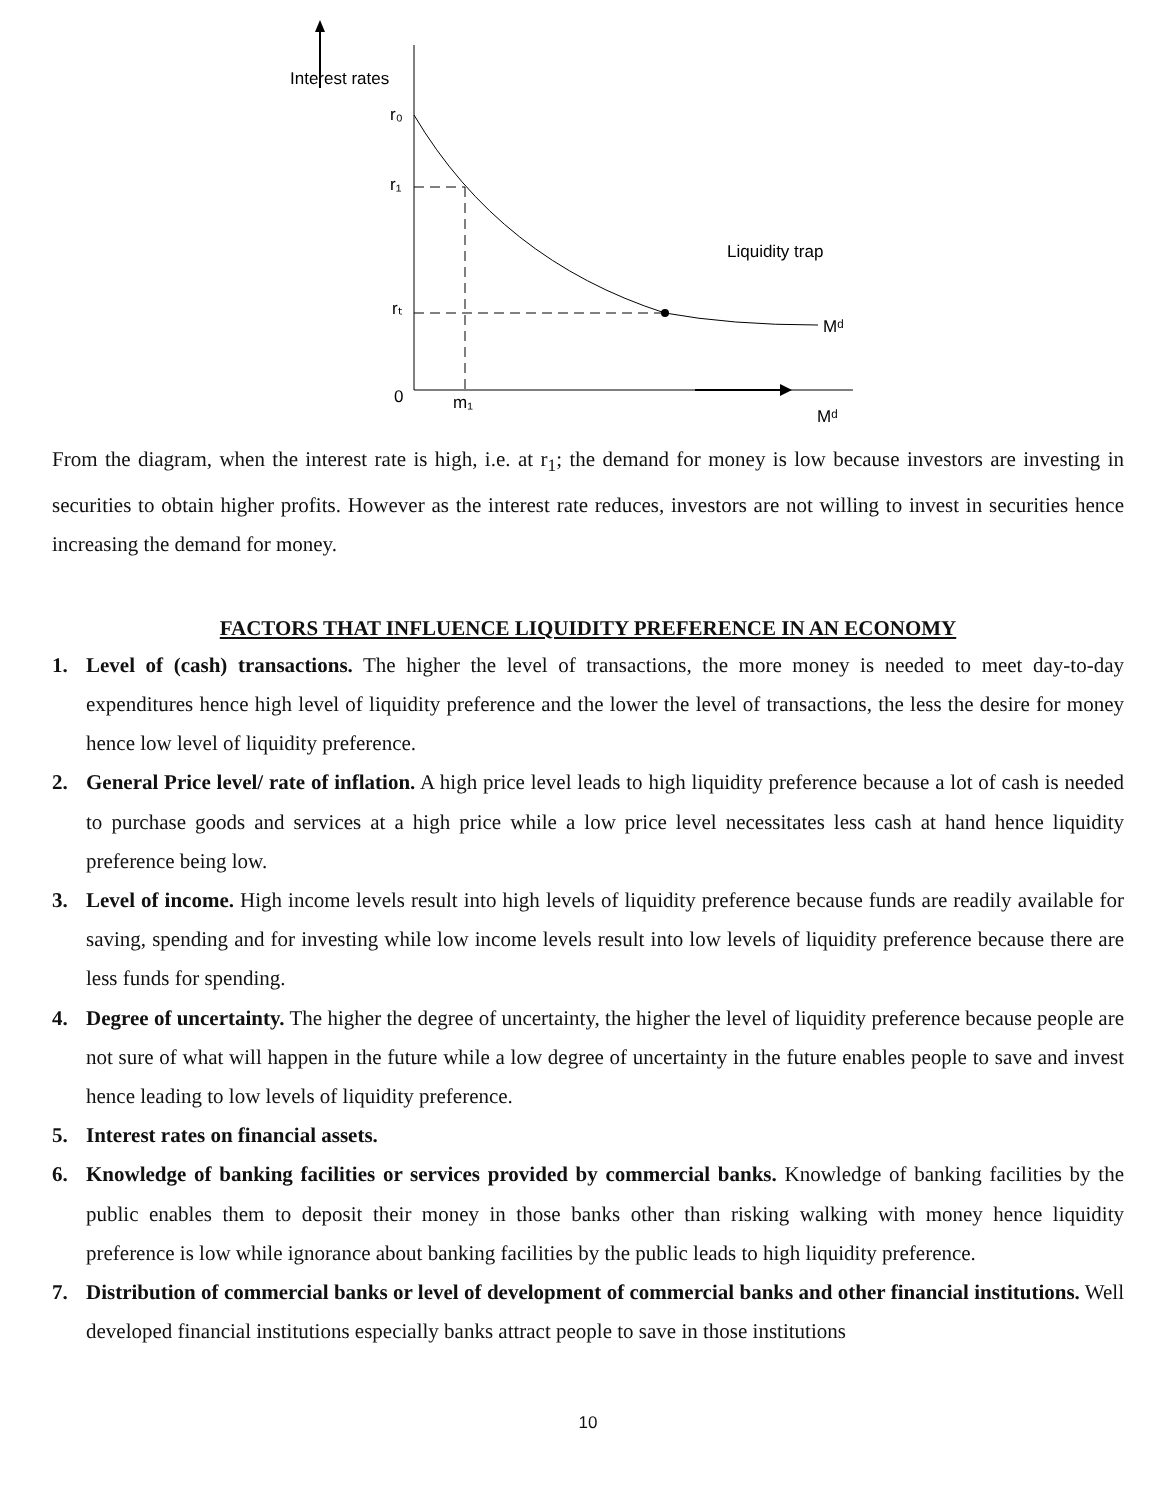Interest rates
r₀
r₁
rₜ
0
m₁
Mᵈ
Mᵈ
Liquidity trap
From the diagram, when the interest rate is high, i.e. at r<sub>1</sub>; the demand for money is low because investors are investing in securities to obtain higher profits. However as the interest rate reduces, investors are not willing to invest in securities hence increasing the demand for money.
FACTORS THAT INFLUENCE LIQUIDITY PREFERENCE IN AN ECONOMY
1. Level of (cash) transactions. The higher the level of transactions, the more money is needed to meet day-to-day expenditures hence high level of liquidity preference and the lower the level of transactions, the less the desire for money hence low level of liquidity preference.
2. General Price level/ rate of inflation. A high price level leads to high liquidity preference because a lot of cash is needed to purchase goods and services at a high price while a low price level necessitates less cash at hand hence liquidity preference being low.
3. Level of income. High income levels result into high levels of liquidity preference because funds are readily available for saving, spending and for investing while low income levels result into low levels of liquidity preference because there are less funds for spending.
4. Degree of uncertainty. The higher the degree of uncertainty, the higher the level of liquidity preference because people are not sure of what will happen in the future while a low degree of uncertainty in the future enables people to save and invest hence leading to low levels of liquidity preference.
5. Interest rates on financial assets.
6. Knowledge of banking facilities or services provided by commercial banks. Knowledge of banking facilities by the public enables them to deposit their money in those banks other than risking walking with money hence liquidity preference is low while ignorance about banking facilities by the public leads to high liquidity preference.
7. Distribution of commercial banks or level of development of commercial banks and other financial institutions. Well developed financial institutions especially banks attract people to save in those institutions
10